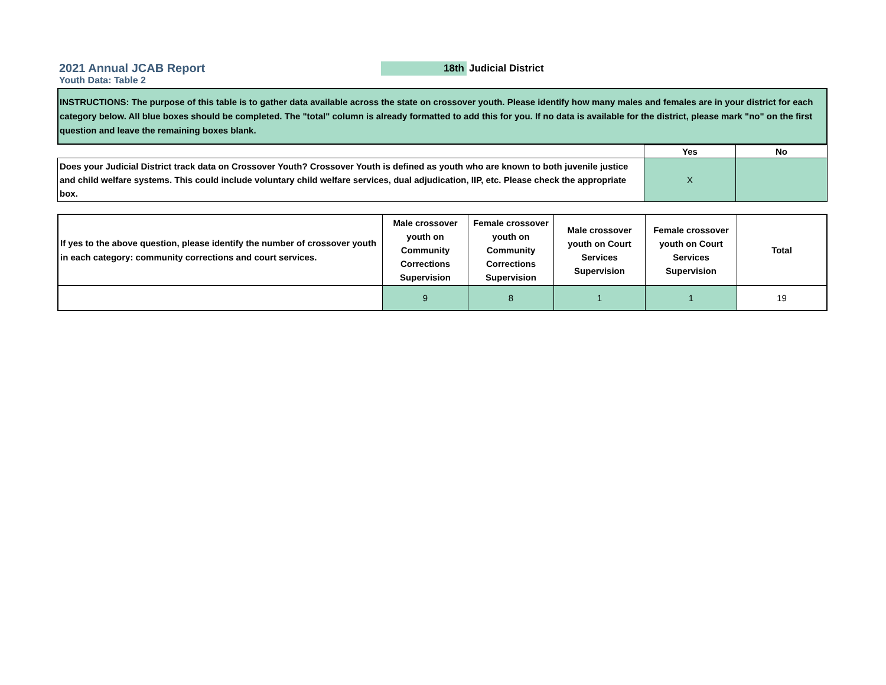2021 Annual JCAB Report
Youth Data: Table 2
18th Judicial District
INSTRUCTIONS: The purpose of this table is to gather data available across the state on crossover youth. Please identify how many males and females are in your district for each category below. All blue boxes should be completed. The "total" column is already formatted to add this for you. If no data is available for the district, please mark "no" on the first question and leave the remaining boxes blank.
| | Yes | No |
| Does your Judicial District track data on Crossover Youth? Crossover Youth is defined as youth who are known to both juvenile justice and child welfare systems. This could include voluntary child welfare services, dual adjudication, IIP, etc. Please check the appropriate box. | X | |
| If yes to the above question, please identify the number of crossover youth in each category: community corrections and court services. | Male crossover youth on Community Corrections Supervision | Female crossover youth on Community Corrections Supervision | Male crossover youth on Court Services Supervision | Female crossover youth on Court Services Supervision | Total |
| | 9 | 8 | 1 | 1 | 19 |